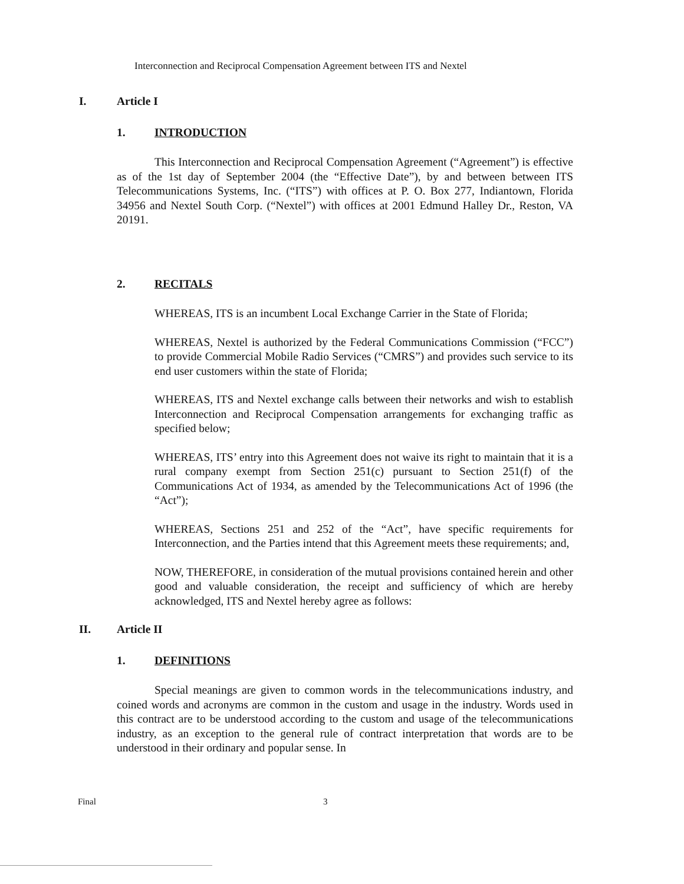Interconnection and Reciprocal Compensation Agreement between ITS and Nextel
I. Article I
1. INTRODUCTION
This Interconnection and Reciprocal Compensation Agreement (“Agreement”) is effective as of the 1st day of September 2004 (the “Effective Date”), by and between between ITS Telecommunications Systems, Inc. (“ITS”) with offices at P. O. Box 277, Indiantown, Florida 34956 and Nextel South Corp. (“Nextel”) with offices at 2001 Edmund Halley Dr., Reston, VA 20191.
2. RECITALS
WHEREAS, ITS is an incumbent Local Exchange Carrier in the State of Florida;
WHEREAS, Nextel is authorized by the Federal Communications Commission (“FCC”) to provide Commercial Mobile Radio Services (“CMRS”) and provides such service to its end user customers within the state of Florida;
WHEREAS, ITS and Nextel exchange calls between their networks and wish to establish Interconnection and Reciprocal Compensation arrangements for exchanging traffic as specified below;
WHEREAS, ITS’ entry into this Agreement does not waive its right to maintain that it is a rural company exempt from Section 251(c) pursuant to Section 251(f) of the Communications Act of 1934, as amended by the Telecommunications Act of 1996 (the “Act”);
WHEREAS, Sections 251 and 252 of the “Act”, have specific requirements for Interconnection, and the Parties intend that this Agreement meets these requirements; and,
NOW, THEREFORE, in consideration of the mutual provisions contained herein and other good and valuable consideration, the receipt and sufficiency of which are hereby acknowledged, ITS and Nextel hereby agree as follows:
II. Article II
1. DEFINITIONS
Special meanings are given to common words in the telecommunications industry, and coined words and acronyms are common in the custom and usage in the industry. Words used in this contract are to be understood according to the custom and usage of the telecommunications industry, as an exception to the general rule of contract interpretation that words are to be understood in their ordinary and popular sense. In
Final 3